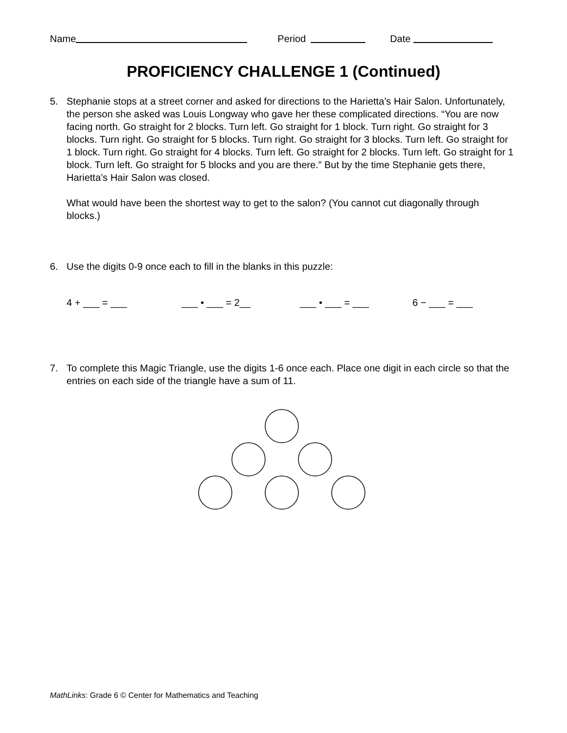Name Period Date
PROFICIENCY CHALLENGE 1 (Continued)
5. Stephanie stops at a street corner and asked for directions to the Harietta’s Hair Salon. Unfortunately, the person she asked was Louis Longway who gave her these complicated directions. “You are now facing north. Go straight for 2 blocks. Turn left. Go straight for 1 block. Turn right. Go straight for 3 blocks. Turn right. Go straight for 5 blocks. Turn right. Go straight for 3 blocks. Turn left. Go straight for 1 block. Turn right. Go straight for 4 blocks. Turn left. Go straight for 2 blocks. Turn left. Go straight for 1 block. Turn left. Go straight for 5 blocks and you are there.” But by the time Stephanie gets there, Harietta’s Hair Salon was closed.
What would have been the shortest way to get to the salon? (You cannot cut diagonally through blocks.)
6. Use the digits 0-9 once each to fill in the blanks in this puzzle:
4 + ___ = ___ ___ • ___ = 2__ ___ • ___ = ___ 6 − ___ = ___
7. To complete this Magic Triangle, use the digits 1-6 once each. Place one digit in each circle so that the entries on each side of the triangle have a sum of 11.
MathLinks: Grade 6 © Center for Mathematics and Teaching